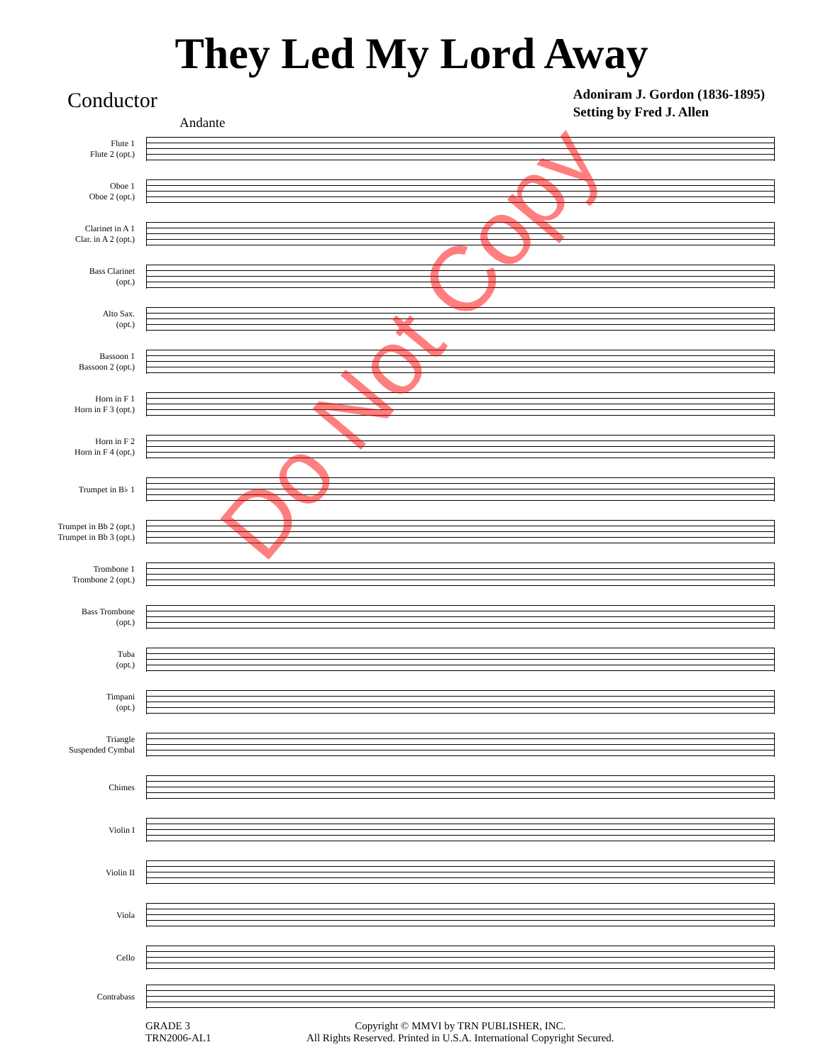They Led My Lord Away
Conductor
Andante
Adoniram J. Gordon (1836-1895)
Setting by Fred J. Allen
Flute 1
Flute 2 (opt.)
Oboe 1
Oboe 2 (opt.)
Clarinet in A 1
Clar. in A 2 (opt.)
Bass Clarinet
(opt.)
Alto Sax.
(opt.)
Bassoon 1
Bassoon 2 (opt.)
Horn in F 1
Horn in F 3 (opt.)
Horn in F 2
Horn in F 4 (opt.)
Trumpet in B♭ 1
Trumpet in Bb 2 (opt.)
Trumpet in Bb 3 (opt.)
Trombone 1
Trombone 2 (opt.)
Bass Trombone
(opt.)
Tuba
(opt.)
Timpani
(opt.)
Triangle
Suspended Cymbal
Chimes
Violin I
Violin II
Viola
Cello
Contrabass
GRADE 3
TRN2006-AL1
Copyright © MMVI by TRN PUBLISHER, INC.
All Rights Reserved. Printed in U.S.A. International Copyright Secured.
Do Not Copy